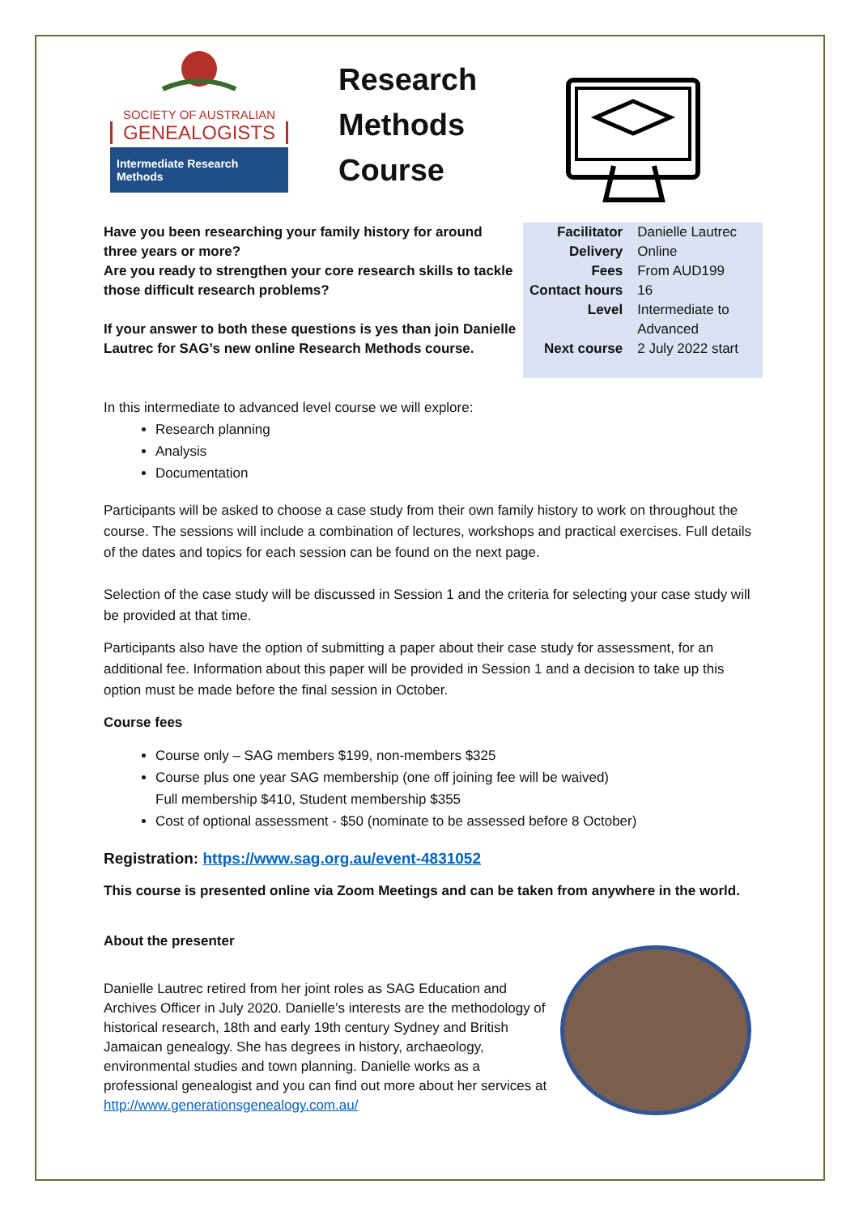SOCIETY OF AUSTRALIAN
GENEALOGISTS
Intermediate Research Methods
Research Methods Course
Have you been researching your family history for around three years or more?
Are you ready to strengthen your core research skills to tackle those difficult research problems?
If your answer to both these questions is yes than join Danielle Lautrec for SAG’s new online Research Methods course.
| Facilitator | Danielle Lautrec |
| Delivery | Online |
| Fees | From AUD199 |
| Contact hours | 16 |
| Level | Intermediate to Advanced |
| Next course | 2 July 2022 start |
In this intermediate to advanced level course we will explore:
Research planning
Analysis
Documentation
Participants will be asked to choose a case study from their own family history to work on throughout the course. The sessions will include a combination of lectures, workshops and practical exercises. Full details of the dates and topics for each session can be found on the next page.
Selection of the case study will be discussed in Session 1 and the criteria for selecting your case study will be provided at that time.
Participants also have the option of submitting a paper about their case study for assessment, for an additional fee. Information about this paper will be provided in Session 1 and a decision to take up this option must be made before the final session in October.
Course fees
Course only – SAG members $199, non-members $325
Course plus one year SAG membership (one off joining fee will be waived)
Full membership $410, Student membership $355
Cost of optional assessment - $50 (nominate to be assessed before 8 October)
Registration: https://www.sag.org.au/event-4831052
This course is presented online via Zoom Meetings and can be taken from anywhere in the world.
About the presenter
Danielle Lautrec retired from her joint roles as SAG Education and Archives Officer in July 2020. Danielle’s interests are the methodology of historical research, 18th and early 19th century Sydney and British Jamaican genealogy. She has degrees in history, archaeology, environmental studies and town planning. Danielle works as a professional genealogist and you can find out more about her services at http://www.generationsgenealogy.com.au/